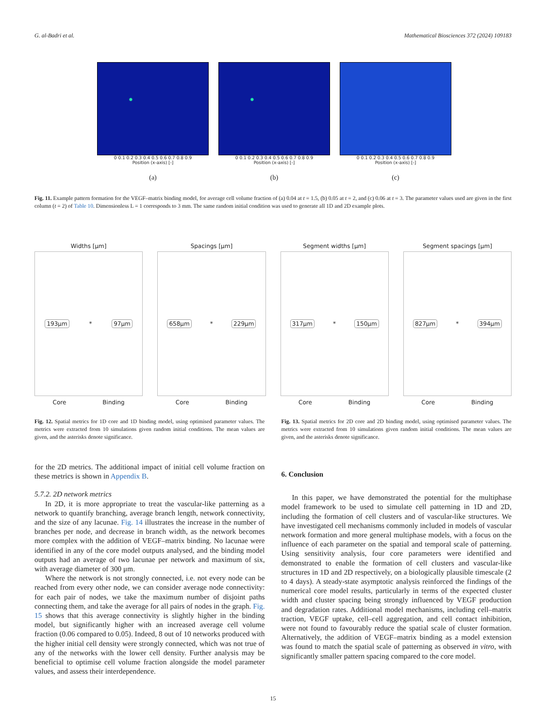G. al-Badri et al. Mathematical Biosciences 372 (2024) 109183
0 0.1 0.2 0.3 0.4 0.5 0.6 0.7 0.8 0.9
Position (x-axis) [-]
(a)
0 0.1 0.2 0.3 0.4 0.5 0.6 0.7 0.8 0.9
Position (x-axis) [-]
(b)
0 0.1 0.2 0.3 0.4 0.5 0.6 0.7 0.8 0.9
Position (x-axis) [-]
(c)
Fig. 11. Example pattern formation for the VEGF–matrix binding model, for average cell volume fraction of (a) 0.04 at t = 1.5, (b) 0.05 at t = 2, and (c) 0.06 at t = 3. The parameter values used are given in the first column (t = 2) of Table 10. Dimensionless L = 1 corresponds to 3 mm. The same random initial condition was used to generate all 1D and 2D example plots.
Widths [μm]
193μm * 97μm
Core Binding
Spacings [μm]
658μm * 229μm
Core Binding
Segment widths [μm]
317μm * 150μm
Core Binding
Segment spacings [μm]
827μm * 394μm
Core Binding
Fig. 12. Spatial metrics for 1D core and 1D binding model, using optimised parameter values. The metrics were extracted from 10 simulations given random initial conditions. The mean values are given, and the asterisks denote significance.
Fig. 13. Spatial metrics for 2D core and 2D binding model, using optimised parameter values. The metrics were extracted from 10 simulations given random initial conditions. The mean values are given, and the asterisks denote significance.
for the 2D metrics. The additional impact of initial cell volume fraction on these metrics is shown in Appendix B.
5.7.2. 2D network metrics
In 2D, it is more appropriate to treat the vascular-like patterning as a network to quantify branching, average branch length, network connectivity, and the size of any lacunae. Fig. 14 illustrates the increase in the number of branches per node, and decrease in branch width, as the network becomes more complex with the addition of VEGF–matrix binding. No lacunae were identified in any of the core model outputs analysed, and the binding model outputs had an average of two lacunae per network and maximum of six, with average diameter of 300 μm.
Where the network is not strongly connected, i.e. not every node can be reached from every other node, we can consider average node connectivity: for each pair of nodes, we take the maximum number of disjoint paths connecting them, and take the average for all pairs of nodes in the graph. Fig. 15 shows that this average connectivity is slightly higher in the binding model, but significantly higher with an increased average cell volume fraction (0.06 compared to 0.05). Indeed, 8 out of 10 networks produced with the higher initial cell density were strongly connected, which was not true of any of the networks with the lower cell density. Further analysis may be beneficial to optimise cell volume fraction alongside the model parameter values, and assess their interdependence.
6. Conclusion
In this paper, we have demonstrated the potential for the multiphase model framework to be used to simulate cell patterning in 1D and 2D, including the formation of cell clusters and of vascular-like structures. We have investigated cell mechanisms commonly included in models of vascular network formation and more general multiphase models, with a focus on the influence of each parameter on the spatial and temporal scale of patterning. Using sensitivity analysis, four core parameters were identified and demonstrated to enable the formation of cell clusters and vascular-like structures in 1D and 2D respectively, on a biologically plausible timescale (2 to 4 days). A steady-state asymptotic analysis reinforced the findings of the numerical core model results, particularly in terms of the expected cluster width and cluster spacing being strongly influenced by VEGF production and degradation rates. Additional model mechanisms, including cell–matrix traction, VEGF uptake, cell–cell aggregation, and cell contact inhibition, were not found to favourably reduce the spatial scale of cluster formation. Alternatively, the addition of VEGF–matrix binding as a model extension was found to match the spatial scale of patterning as observed in vitro, with significantly smaller pattern spacing compared to the core model.
15